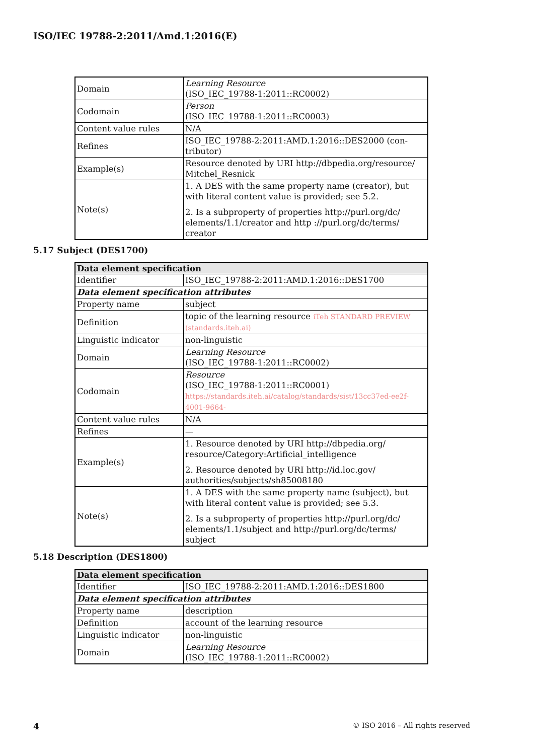ISO/IEC 19788-2:2011/Amd.1:2016(E)
| Domain | Learning Resource (ISO_IEC_19788-1:2011::RC0002) |
| Codomain | Person (ISO_IEC_19788-1:2011::RC0003) |
| Content value rules | N/A |
| Refines | ISO_IEC_19788-2:2011:AMD.1:2016::DES2000 (con-tributor) |
| Example(s) | Resource denoted by URI http://dbpedia.org/resource/ Mitchel_Resnick |
| Note(s) | 1. A DES with the same property name (creator), but with literal content value is provided; see 5.2. 2. Is a subproperty of properties http://purl.org/dc/ elements/1.1/creator and http ://purl.org/dc/terms/ creator |
5.17 Subject (DES1700)
| Data element specification | |
| --- | --- |
| Identifier | ISO_IEC_19788-2:2011:AMD.1:2016::DES1700 |
| Data element specification attributes | |
| Property name | subject |
| Definition | topic of the learning resource iTeh STANDARD PREVIEW (standards.iteh.ai) |
| Linguistic indicator | non-linguistic |
| Domain | Learning Resource (ISO_IEC_19788-1:2011::RC0002) |
| Codomain | Resource (ISO_IEC_19788-1:2011::RC0001) https://standards.iteh.ai/catalog/standards/sist/13cc37ed-ee2f-4001-9664- |
| Content value rules | N/A |
| Refines | — |
| Example(s) | 1. Resource denoted by URI http://dbpedia.org/ resource/Category:Artificial_intelligence 2. Resource denoted by URI http://id.loc.gov/ authorities/subjects/sh85008180 |
| Note(s) | 1. A DES with the same property name (subject), but with literal content value is provided; see 5.3. 2. Is a subproperty of properties http://purl.org/dc/ elements/1.1/subject and http://purl.org/dc/terms/ subject |
5.18 Description (DES1800)
| Data element specification | |
| --- | --- |
| Identifier | ISO_IEC_19788-2:2011:AMD.1:2016::DES1800 |
| Data element specification attributes | |
| Property name | description |
| Definition | account of the learning resource |
| Linguistic indicator | non-linguistic |
| Domain | Learning Resource (ISO_IEC_19788-1:2011::RC0002) |
4 © ISO 2016 – All rights reserved